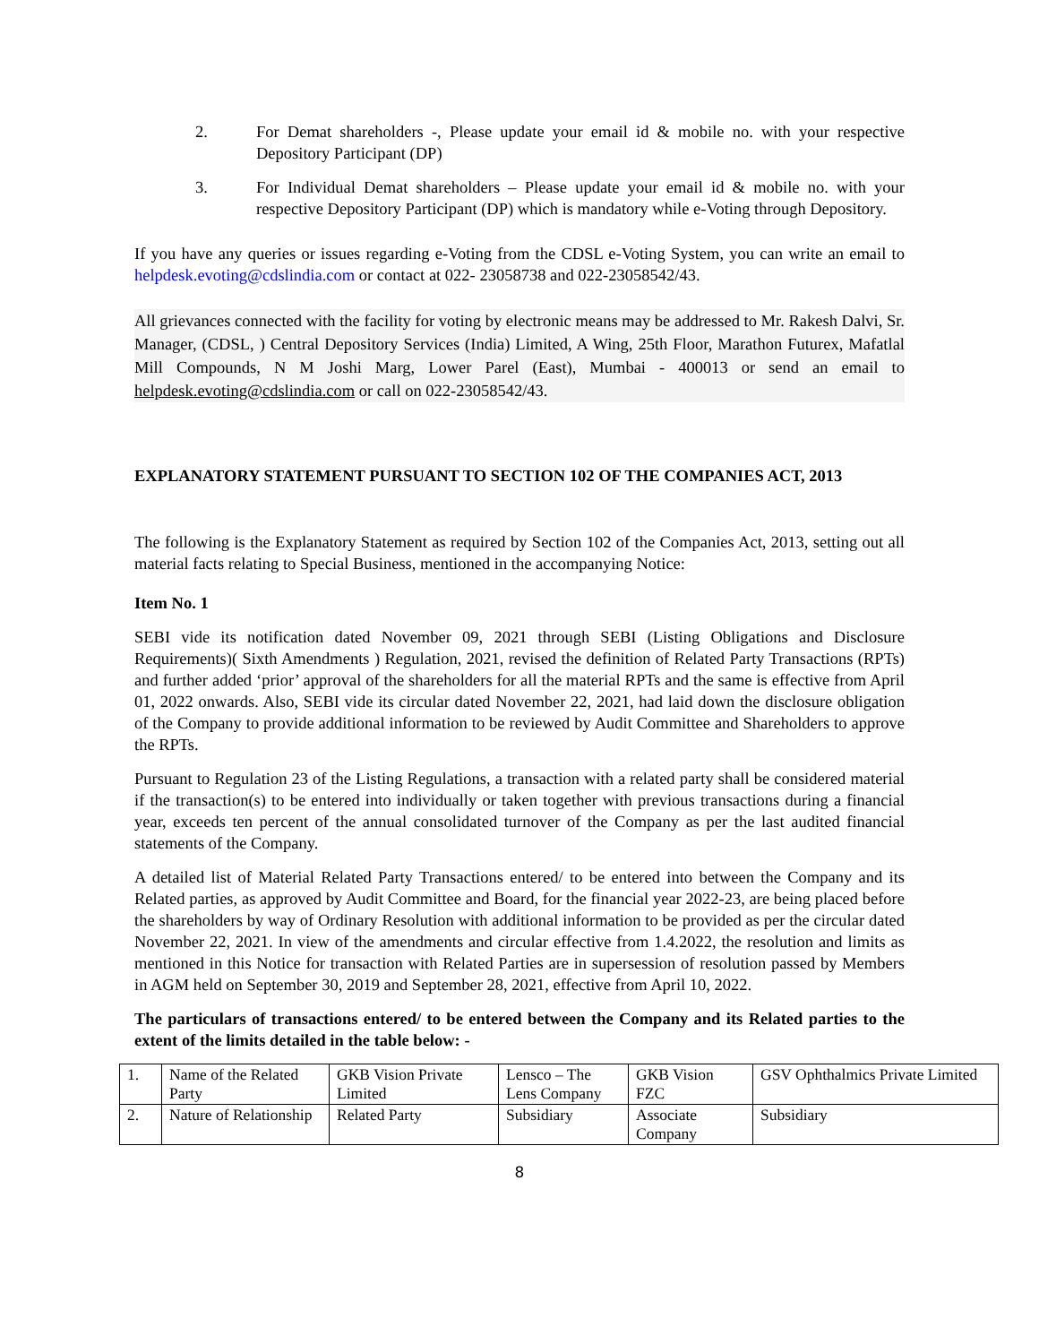2. For Demat shareholders -, Please update your email id & mobile no. with your respective Depository Participant (DP)
3. For Individual Demat shareholders – Please update your email id & mobile no. with your respective Depository Participant (DP) which is mandatory while e-Voting through Depository.
If you have any queries or issues regarding e-Voting from the CDSL e-Voting System, you can write an email to helpdesk.evoting@cdslindia.com or contact at 022- 23058738 and 022-23058542/43.
All grievances connected with the facility for voting by electronic means may be addressed to Mr. Rakesh Dalvi, Sr. Manager, (CDSL, ) Central Depository Services (India) Limited, A Wing, 25th Floor, Marathon Futurex, Mafatlal Mill Compounds, N M Joshi Marg, Lower Parel (East), Mumbai - 400013 or send an email to helpdesk.evoting@cdslindia.com or call on 022-23058542/43.
EXPLANATORY STATEMENT PURSUANT TO SECTION 102 OF THE COMPANIES ACT, 2013
The following is the Explanatory Statement as required by Section 102 of the Companies Act, 2013, setting out all material facts relating to Special Business, mentioned in the accompanying Notice:
Item No. 1
SEBI vide its notification dated November 09, 2021 through SEBI (Listing Obligations and Disclosure Requirements)( Sixth Amendments ) Regulation, 2021, revised the definition of Related Party Transactions (RPTs) and further added ‘prior’ approval of the shareholders for all the material RPTs and the same is effective from April 01, 2022 onwards. Also, SEBI vide its circular dated November 22, 2021, had laid down the disclosure obligation of the Company to provide additional information to be reviewed by Audit Committee and Shareholders to approve the RPTs.
Pursuant to Regulation 23 of the Listing Regulations, a transaction with a related party shall be considered material if the transaction(s) to be entered into individually or taken together with previous transactions during a financial year, exceeds ten percent of the annual consolidated turnover of the Company as per the last audited financial statements of the Company.
A detailed list of Material Related Party Transactions entered/ to be entered into between the Company and its Related parties, as approved by Audit Committee and Board, for the financial year 2022-23, are being placed before the shareholders by way of Ordinary Resolution with additional information to be provided as per the circular dated November 22, 2021. In view of the amendments and circular effective from 1.4.2022, the resolution and limits as mentioned in this Notice for transaction with Related Parties are in supersession of resolution passed by Members in AGM held on September 30, 2019 and September 28, 2021, effective from April 10, 2022.
The particulars of transactions entered/ to be entered between the Company and its Related parties to the extent of the limits detailed in the table below: -
| 1. | Name of the Related Party | GKB Vision Private Limited | Lensco – The Lens Company | GKB Vision FZC | GSV Ophthalmics Private Limited |
| 2. | Nature of Relationship | Related Party | Subsidiary | Associate Company | Subsidiary |
8